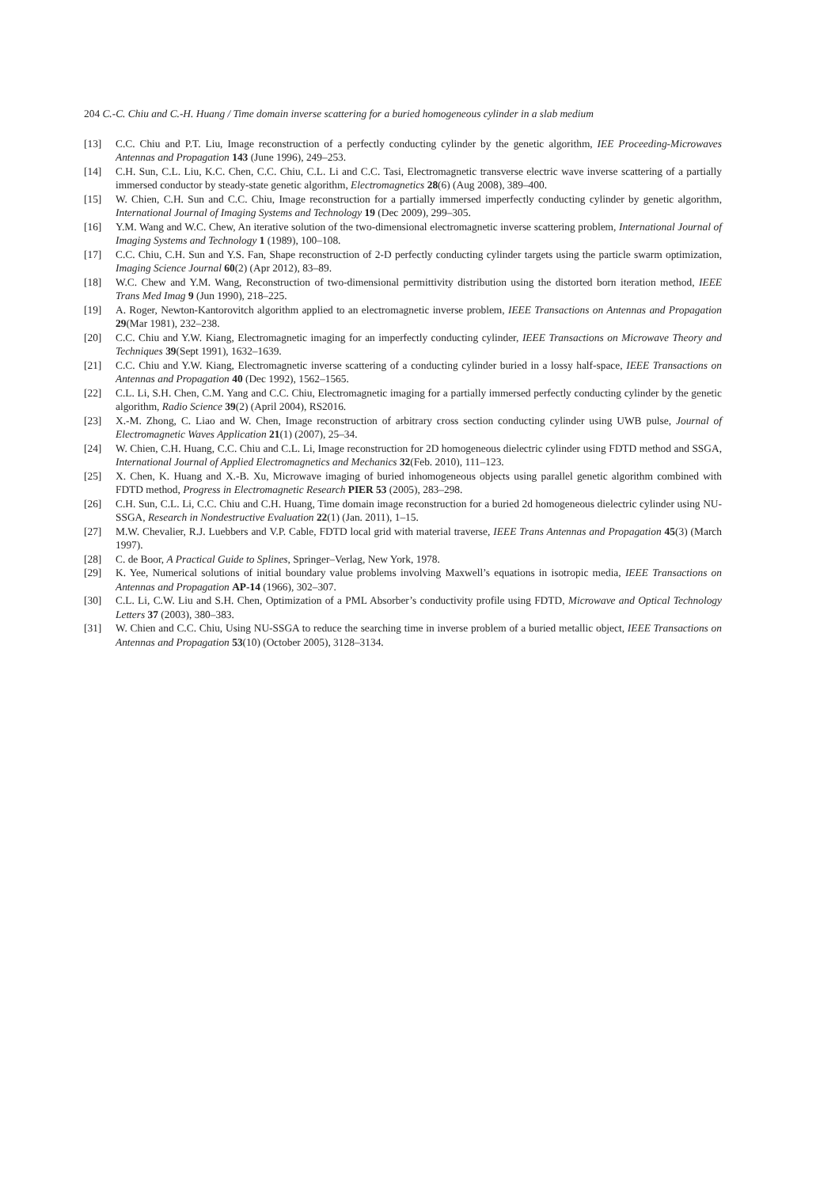204 C.-C. Chiu and C.-H. Huang / Time domain inverse scattering for a buried homogeneous cylinder in a slab medium
[13] C.C. Chiu and P.T. Liu, Image reconstruction of a perfectly conducting cylinder by the genetic algorithm, IEE Proceeding-Microwaves Antennas and Propagation 143 (June 1996), 249–253.
[14] C.H. Sun, C.L. Liu, K.C. Chen, C.C. Chiu, C.L. Li and C.C. Tasi, Electromagnetic transverse electric wave inverse scattering of a partially immersed conductor by steady-state genetic algorithm, Electromagnetics 28(6) (Aug 2008), 389–400.
[15] W. Chien, C.H. Sun and C.C. Chiu, Image reconstruction for a partially immersed imperfectly conducting cylinder by genetic algorithm, International Journal of Imaging Systems and Technology 19 (Dec 2009), 299–305.
[16] Y.M. Wang and W.C. Chew, An iterative solution of the two-dimensional electromagnetic inverse scattering problem, International Journal of Imaging Systems and Technology 1 (1989), 100–108.
[17] C.C. Chiu, C.H. Sun and Y.S. Fan, Shape reconstruction of 2-D perfectly conducting cylinder targets using the particle swarm optimization, Imaging Science Journal 60(2) (Apr 2012), 83–89.
[18] W.C. Chew and Y.M. Wang, Reconstruction of two-dimensional permittivity distribution using the distorted born iteration method, IEEE Trans Med Imag 9 (Jun 1990), 218–225.
[19] A. Roger, Newton-Kantorovitch algorithm applied to an electromagnetic inverse problem, IEEE Transactions on Antennas and Propagation 29(Mar 1981), 232–238.
[20] C.C. Chiu and Y.W. Kiang, Electromagnetic imaging for an imperfectly conducting cylinder, IEEE Transactions on Microwave Theory and Techniques 39(Sept 1991), 1632–1639.
[21] C.C. Chiu and Y.W. Kiang, Electromagnetic inverse scattering of a conducting cylinder buried in a lossy half-space, IEEE Transactions on Antennas and Propagation 40 (Dec 1992), 1562–1565.
[22] C.L. Li, S.H. Chen, C.M. Yang and C.C. Chiu, Electromagnetic imaging for a partially immersed perfectly conducting cylinder by the genetic algorithm, Radio Science 39(2) (April 2004), RS2016.
[23] X.-M. Zhong, C. Liao and W. Chen, Image reconstruction of arbitrary cross section conducting cylinder using UWB pulse, Journal of Electromagnetic Waves Application 21(1) (2007), 25–34.
[24] W. Chien, C.H. Huang, C.C. Chiu and C.L. Li, Image reconstruction for 2D homogeneous dielectric cylinder using FDTD method and SSGA, International Journal of Applied Electromagnetics and Mechanics 32(Feb. 2010), 111–123.
[25] X. Chen, K. Huang and X.-B. Xu, Microwave imaging of buried inhomogeneous objects using parallel genetic algorithm combined with FDTD method, Progress in Electromagnetic Research PIER 53 (2005), 283–298.
[26] C.H. Sun, C.L. Li, C.C. Chiu and C.H. Huang, Time domain image reconstruction for a buried 2d homogeneous dielectric cylinder using NU-SSGA, Research in Nondestructive Evaluation 22(1) (Jan. 2011), 1–15.
[27] M.W. Chevalier, R.J. Luebbers and V.P. Cable, FDTD local grid with material traverse, IEEE Trans Antennas and Propagation 45(3) (March 1997).
[28] C. de Boor, A Practical Guide to Splines, Springer–Verlag, New York, 1978.
[29] K. Yee, Numerical solutions of initial boundary value problems involving Maxwell’s equations in isotropic media, IEEE Transactions on Antennas and Propagation AP-14 (1966), 302–307.
[30] C.L. Li, C.W. Liu and S.H. Chen, Optimization of a PML Absorber’s conductivity profile using FDTD, Microwave and Optical Technology Letters 37 (2003), 380–383.
[31] W. Chien and C.C. Chiu, Using NU-SSGA to reduce the searching time in inverse problem of a buried metallic object, IEEE Transactions on Antennas and Propagation 53(10) (October 2005), 3128–3134.